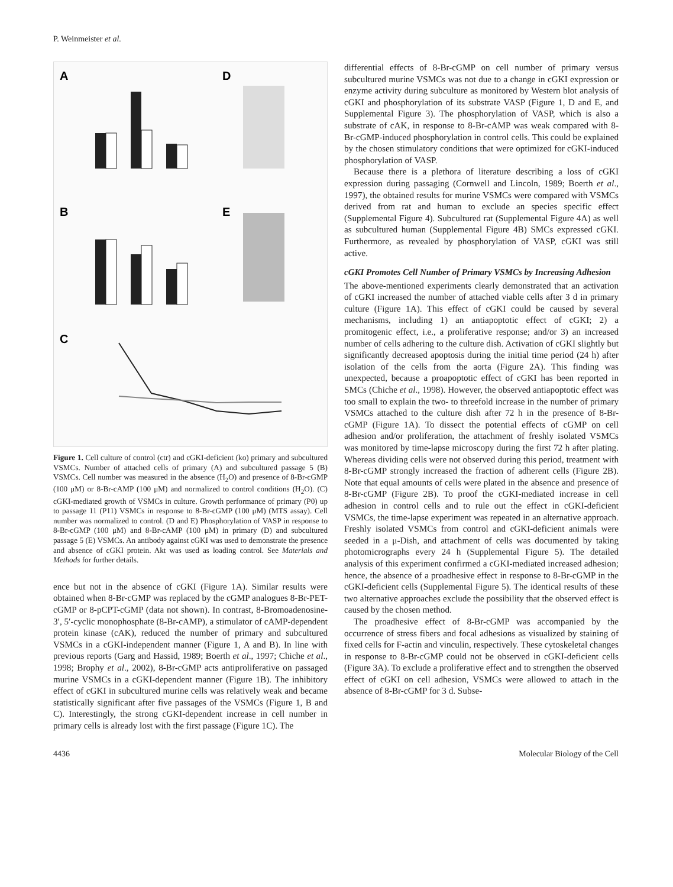P. Weinmeister et al.
A
D
B
E
C
Figure 1. Cell culture of control (ctr) and cGKI-deficient (ko) primary and subcultured VSMCs. Number of attached cells of primary (A) and subcultured passage 5 (B) VSMCs. Cell number was measured in the absence (H<sub>2</sub>O) and presence of 8-Br-cGMP (100 μM) or 8-Br-cAMP (100 μM) and normalized to control conditions (H<sub>2</sub>O). (C) cGKI-mediated growth of VSMCs in culture. Growth performance of primary (P0) up to passage 11 (P11) VSMCs in response to 8-Br-cGMP (100 μM) (MTS assay). Cell number was normalized to control. (D and E) Phosphorylation of VASP in response to 8-Br-cGMP (100 μM) and 8-Br-cAMP (100 μM) in primary (D) and subcultured passage 5 (E) VSMCs. An antibody against cGKI was used to demonstrate the presence and absence of cGKI protein. Akt was used as loading control. See Materials and Methods for further details.
ence but not in the absence of cGKI (Figure 1A). Similar results were obtained when 8-Br-cGMP was replaced by the cGMP analogues 8-Br-PET-cGMP or 8-pCPT-cGMP (data not shown). In contrast, 8-Bromoadenosine-3′, 5′-cyclic monophosphate (8-Br-cAMP), a stimulator of cAMP-dependent protein kinase (cAK), reduced the number of primary and subcultured VSMCs in a cGKI-independent manner (Figure 1, A and B). In line with previous reports (Garg and Hassid, 1989; Boerth et al., 1997; Chiche et al., 1998; Brophy et al., 2002), 8-Br-cGMP acts antiproliferative on passaged murine VSMCs in a cGKI-dependent manner (Figure 1B). The inhibitory effect of cGKI in subcultured murine cells was relatively weak and became statistically significant after five passages of the VSMCs (Figure 1, B and C). Interestingly, the strong cGKI-dependent increase in cell number in primary cells is already lost with the first passage (Figure 1C). The
differential effects of 8-Br-cGMP on cell number of primary versus subcultured murine VSMCs was not due to a change in cGKI expression or enzyme activity during subculture as monitored by Western blot analysis of cGKI and phosphorylation of its substrate VASP (Figure 1, D and E, and Supplemental Figure 3). The phosphorylation of VASP, which is also a substrate of cAK, in response to 8-Br-cAMP was weak compared with 8-Br-cGMP-induced phosphorylation in control cells. This could be explained by the chosen stimulatory conditions that were optimized for cGKI-induced phosphorylation of VASP.
Because there is a plethora of literature describing a loss of cGKI expression during passaging (Cornwell and Lincoln, 1989; Boerth et al., 1997), the obtained results for murine VSMCs were compared with VSMCs derived from rat and human to exclude an species specific effect (Supplemental Figure 4). Subcultured rat (Supplemental Figure 4A) as well as subcultured human (Supplemental Figure 4B) SMCs expressed cGKI. Furthermore, as revealed by phosphorylation of VASP, cGKI was still active.
cGKI Promotes Cell Number of Primary VSMCs by Increasing Adhesion
The above-mentioned experiments clearly demonstrated that an activation of cGKI increased the number of attached viable cells after 3 d in primary culture (Figure 1A). This effect of cGKI could be caused by several mechanisms, including 1) an antiapoptotic effect of cGKI; 2) a promitogenic effect, i.e., a proliferative response; and/or 3) an increased number of cells adhering to the culture dish. Activation of cGKI slightly but significantly decreased apoptosis during the initial time period (24 h) after isolation of the cells from the aorta (Figure 2A). This finding was unexpected, because a proapoptotic effect of cGKI has been reported in SMCs (Chiche et al., 1998). However, the observed antiapoptotic effect was too small to explain the two- to threefold increase in the number of primary VSMCs attached to the culture dish after 72 h in the presence of 8-Br-cGMP (Figure 1A). To dissect the potential effects of cGMP on cell adhesion and/or proliferation, the attachment of freshly isolated VSMCs was monitored by time-lapse microscopy during the first 72 h after plating. Whereas dividing cells were not observed during this period, treatment with 8-Br-cGMP strongly increased the fraction of adherent cells (Figure 2B). Note that equal amounts of cells were plated in the absence and presence of 8-Br-cGMP (Figure 2B). To proof the cGKI-mediated increase in cell adhesion in control cells and to rule out the effect in cGKI-deficient VSMCs, the time-lapse experiment was repeated in an alternative approach. Freshly isolated VSMCs from control and cGKI-deficient animals were seeded in a μ-Dish, and attachment of cells was documented by taking photomicrographs every 24 h (Supplemental Figure 5). The detailed analysis of this experiment confirmed a cGKI-mediated increased adhesion; hence, the absence of a proadhesive effect in response to 8-Br-cGMP in the cGKI-deficient cells (Supplemental Figure 5). The identical results of these two alternative approaches exclude the possibility that the observed effect is caused by the chosen method.
The proadhesive effect of 8-Br-cGMP was accompanied by the occurrence of stress fibers and focal adhesions as visualized by staining of fixed cells for F-actin and vinculin, respectively. These cytoskeletal changes in response to 8-Br-cGMP could not be observed in cGKI-deficient cells (Figure 3A). To exclude a proliferative effect and to strengthen the observed effect of cGKI on cell adhesion, VSMCs were allowed to attach in the absence of 8-Br-cGMP for 3 d. Subse-
4436 Molecular Biology of the Cell